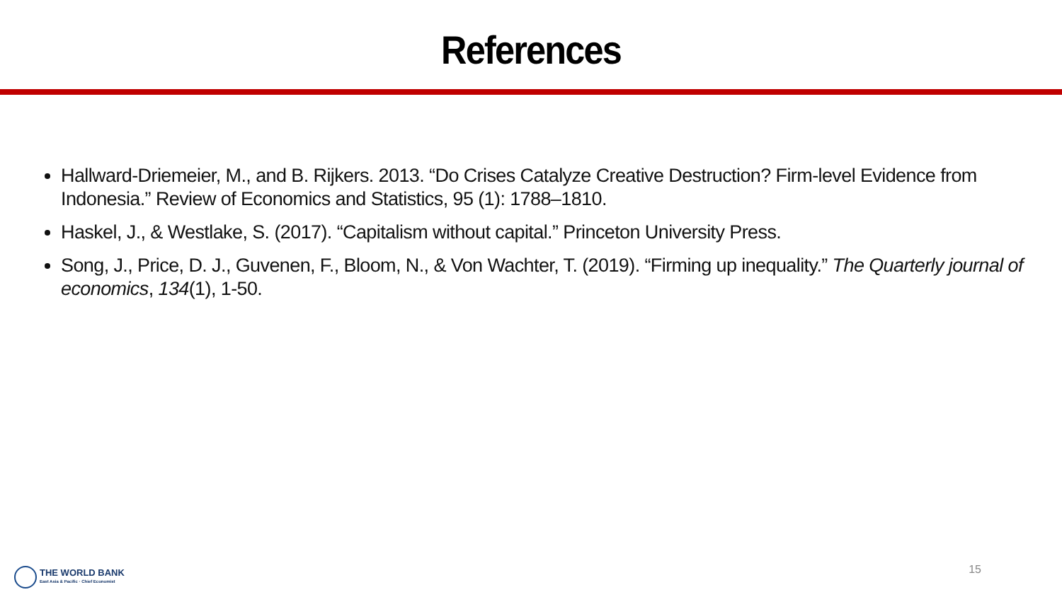References
Hallward-Driemeier, M., and B. Rijkers. 2013. “Do Crises Catalyze Creative Destruction? Firm-level Evidence from Indonesia.” Review of Economics and Statistics, 95 (1): 1788–1810.
Haskel, J., & Westlake, S. (2017). “Capitalism without capital.” Princeton University Press.
Song, J., Price, D. J., Guvenen, F., Bloom, N., & Von Wachter, T. (2019). “Firming up inequality.” The Quarterly journal of economics, 134(1), 1-50.
THE WORLD BANK
East Asia & Pacific · Chief Economist
15